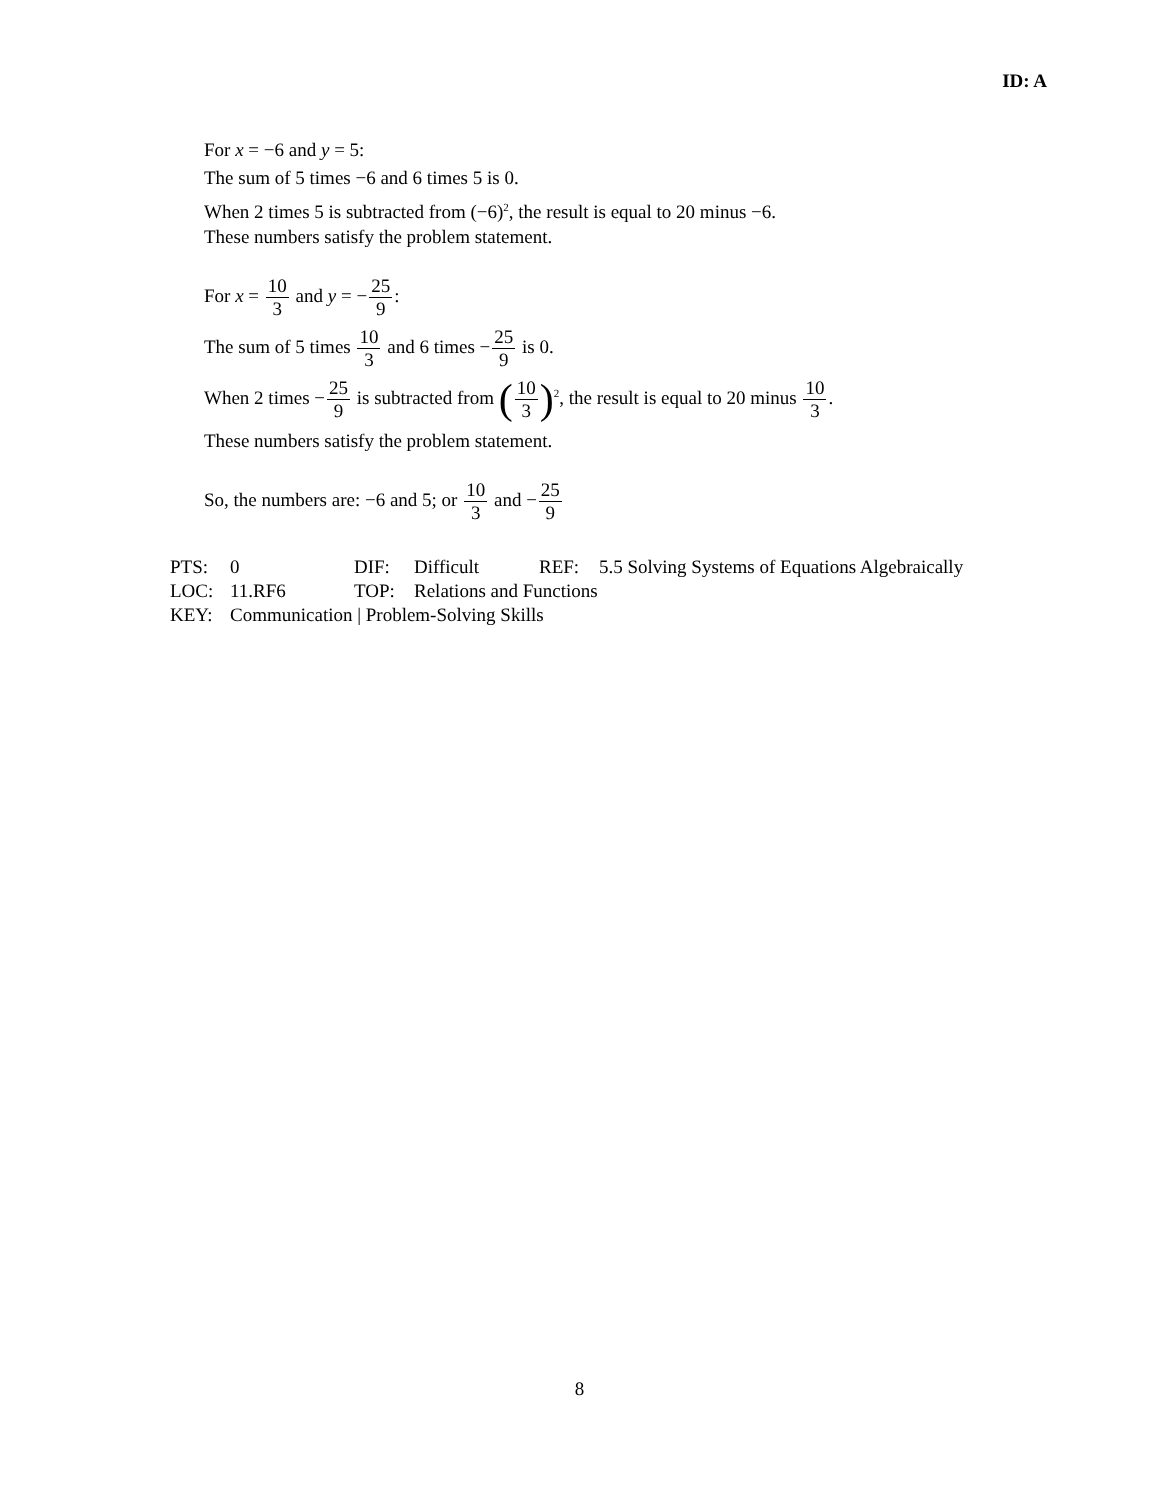ID: A
For x = −6 and y = 5:
The sum of 5 times −6 and 6 times 5 is 0.
When 2 times 5 is subtracted from (−6)<sup>2</sup>, the result is equal to 20 minus −6.
These numbers satisfy the problem statement.
For x = 10 3 and y = −25 9:
The sum of 5 times 10 3 and 6 times −25 9 is 0.
When 2 times −25 9 is subtracted from (10 3)<sup>2</sup>, the result is equal to 20 minus 10 3.
These numbers satisfy the problem statement.
So, the numbers are: −6 and 5; or 10 3 and −25 9
| PTS: | 0 | DIF: | Difficult | REF: | 5.5 Solving Systems of Equations Algebraically |
| LOC: | 11.RF6 | TOP: | Relations and Functions | | |
| KEY: | Communication / Problem-Solving Skills | | | | |
8